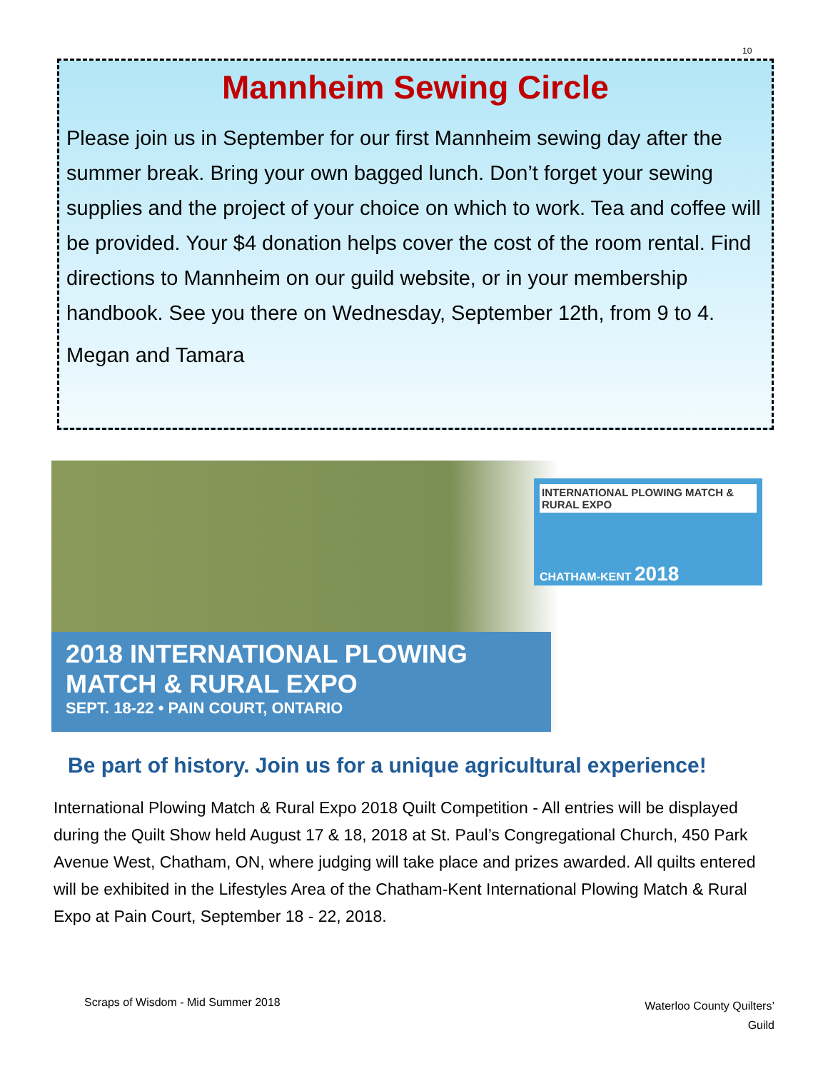10
Mannheim Sewing Circle
Please join us in September for our first Mannheim sewing day after the summer break. Bring your own bagged lunch. Don’t forget your sewing supplies and the project of your choice on which to work. Tea and coffee will be provided. Your $4 donation helps cover the cost of the room rental. Find directions to Mannheim on our guild website, or in your membership handbook. See you there on Wednesday, September 12th, from 9 to 4.
Megan and Tamara
INTERNATIONAL PLOWING MATCH & RURAL EXPO
CHATHAM-KENT 2018
2018 INTERNATIONAL PLOWING MATCH & RURAL EXPO
SEPT. 18-22 • PAIN COURT, ONTARIO
Be part of history. Join us for a unique agricultural experience!
International Plowing Match & Rural Expo 2018 Quilt Competition - All entries will be displayed during the Quilt Show held August 17 & 18, 2018 at St. Paul’s Congregational Church, 450 Park Avenue West, Chatham, ON, where judging will take place and prizes awarded. All quilts entered will be exhibited in the Lifestyles Area of the Chatham-Kent International Plowing Match & Rural Expo at Pain Court, September 18 - 22, 2018.
Scraps of Wisdom - Mid Summer 2018
Waterloo County Quilters’
Guild